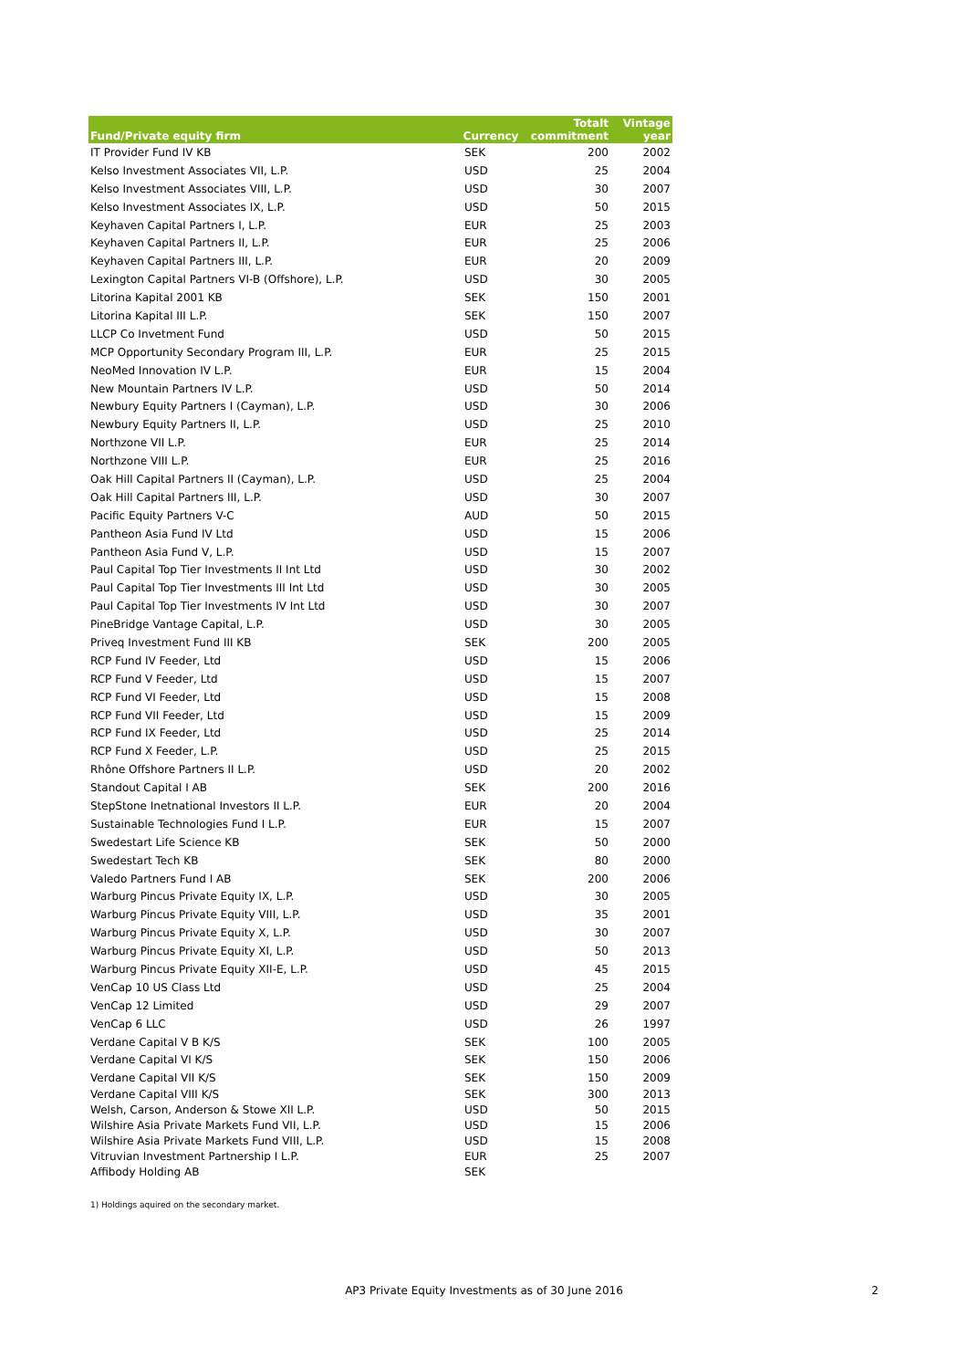| Fund/Private equity firm | Currency | Totalt commitment | Vintage year |
| --- | --- | --- | --- |
| IT Provider Fund IV KB | SEK | 200 | 2002 |
| Kelso Investment Associates VII, L.P. | USD | 25 | 2004 |
| Kelso Investment Associates VIII, L.P. | USD | 30 | 2007 |
| Kelso Investment Associates IX, L.P. | USD | 50 | 2015 |
| Keyhaven Capital Partners I, L.P. | EUR | 25 | 2003 |
| Keyhaven Capital Partners II, L.P. | EUR | 25 | 2006 |
| Keyhaven Capital Partners III, L.P. | EUR | 20 | 2009 |
| Lexington Capital Partners VI-B (Offshore), L.P. | USD | 30 | 2005 |
| Litorina Kapital 2001 KB | SEK | 150 | 2001 |
| Litorina Kapital III L.P. | SEK | 150 | 2007 |
| LLCP Co Invetment Fund | USD | 50 | 2015 |
| MCP Opportunity Secondary Program III, L.P. | EUR | 25 | 2015 |
| NeoMed Innovation IV L.P. | EUR | 15 | 2004 |
| New Mountain Partners IV L.P. | USD | 50 | 2014 |
| Newbury Equity Partners I (Cayman), L.P. | USD | 30 | 2006 |
| Newbury Equity Partners II, L.P. | USD | 25 | 2010 |
| Northzone VII L.P. | EUR | 25 | 2014 |
| Northzone VIII L.P. | EUR | 25 | 2016 |
| Oak Hill Capital Partners II (Cayman), L.P. | USD | 25 | 2004 |
| Oak Hill Capital Partners III, L.P. | USD | 30 | 2007 |
| Pacific Equity Partners V-C | AUD | 50 | 2015 |
| Pantheon Asia Fund IV Ltd | USD | 15 | 2006 |
| Pantheon Asia Fund V, L.P. | USD | 15 | 2007 |
| Paul Capital Top Tier Investments II Int Ltd | USD | 30 | 2002 |
| Paul Capital Top Tier Investments III Int Ltd | USD | 30 | 2005 |
| Paul Capital Top Tier Investments IV Int Ltd | USD | 30 | 2007 |
| PineBridge Vantage Capital, L.P. | USD | 30 | 2005 |
| Priveq Investment Fund III KB | SEK | 200 | 2005 |
| RCP Fund IV Feeder, Ltd | USD | 15 | 2006 |
| RCP Fund V Feeder, Ltd | USD | 15 | 2007 |
| RCP Fund VI Feeder, Ltd | USD | 15 | 2008 |
| RCP Fund VII Feeder, Ltd | USD | 15 | 2009 |
| RCP Fund IX Feeder, Ltd | USD | 25 | 2014 |
| RCP Fund X Feeder, L.P. | USD | 25 | 2015 |
| Rhône Offshore Partners II L.P. | USD | 20 | 2002 |
| Standout Capital I AB | SEK | 200 | 2016 |
| StepStone Inetnational Investors II L.P. | EUR | 20 | 2004 |
| Sustainable Technologies Fund I L.P. | EUR | 15 | 2007 |
| Swedestart Life Science KB | SEK | 50 | 2000 |
| Swedestart Tech KB | SEK | 80 | 2000 |
| Valedo Partners Fund I AB | SEK | 200 | 2006 |
| Warburg Pincus Private Equity IX, L.P. | USD | 30 | 2005 |
| Warburg Pincus Private Equity VIII, L.P. | USD | 35 | 2001 |
| Warburg Pincus Private Equity X, L.P. | USD | 30 | 2007 |
| Warburg Pincus Private Equity XI, L.P. | USD | 50 | 2013 |
| Warburg Pincus Private Equity XII-E, L.P. | USD | 45 | 2015 |
| VenCap 10 US Class Ltd | USD | 25 | 2004 |
| VenCap 12 Limited | USD | 29 | 2007 |
| VenCap 6 LLC | USD | 26 | 1997 |
| Verdane Capital V B K/S | SEK | 100 | 2005 |
| Verdane Capital VI K/S | SEK | 150 | 2006 |
| Verdane Capital VII K/S | SEK | 150 | 2009 |
| Verdane Capital VIII K/S | SEK | 300 | 2013 |
| Welsh, Carson, Anderson & Stowe XII L.P. | USD | 50 | 2015 |
| Wilshire Asia Private Markets Fund VII, L.P. | USD | 15 | 2006 |
| Wilshire Asia Private Markets Fund VIII, L.P. | USD | 15 | 2008 |
| Vitruvian Investment Partnership I L.P. | EUR | 25 | 2007 |
| Affibody Holding AB | SEK | | |
1) Holdings aquired on the secondary market.
AP3 Private Equity Investments as of 30 June 2016 2